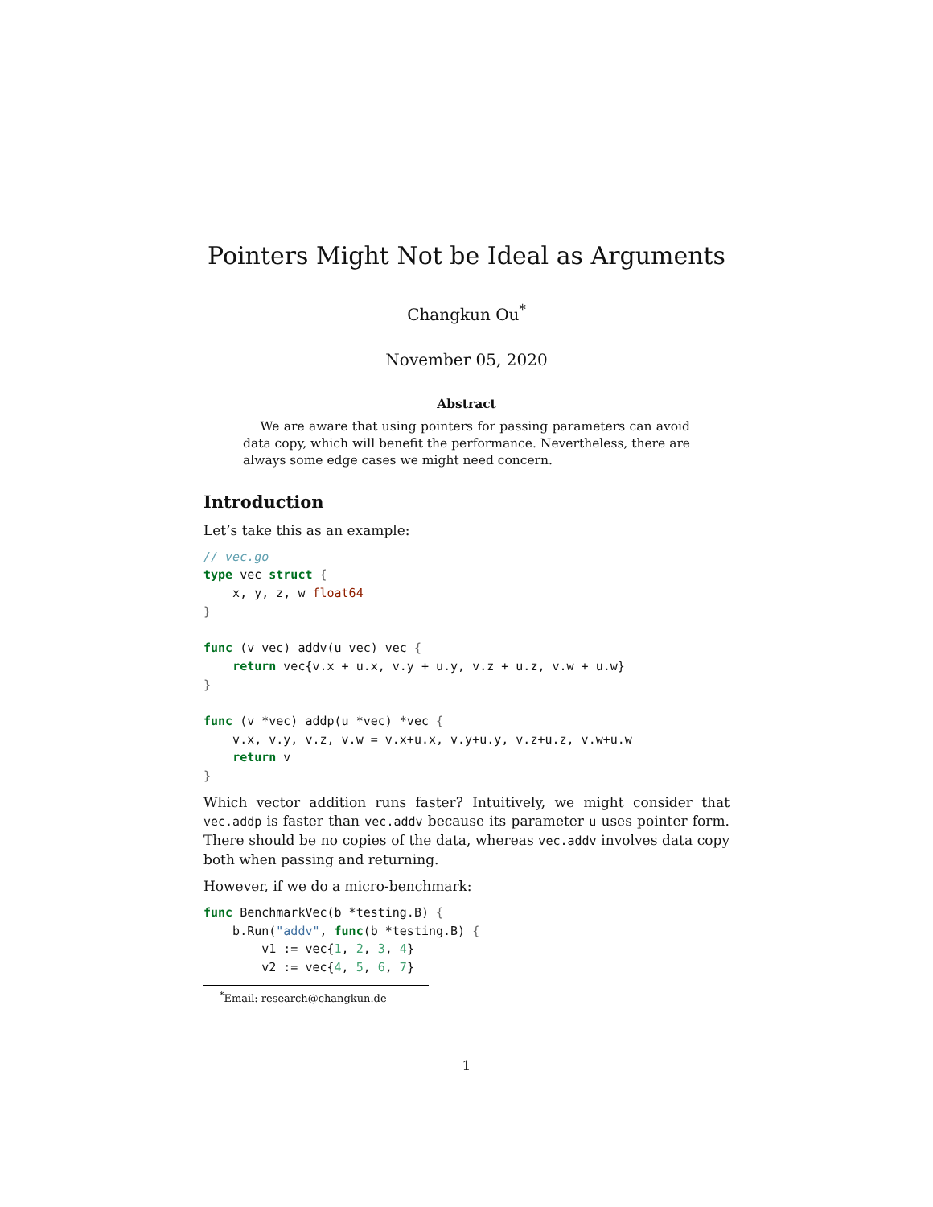Pointers Might Not be Ideal as Arguments
Changkun Ou<sup>*</sup>
November 05, 2020
Abstract
We are aware that using pointers for passing parameters can avoid data copy, which will benefit the performance. Nevertheless, there are always some edge cases we might need concern.
Introduction
Let’s take this as an example:
// vec.go
type vec struct {
    x, y, z, w float64
}

func (v vec) addv(u vec) vec {
    return vec{v.x + u.x, v.y + u.y, v.z + u.z, v.w + u.w}
}

func (v *vec) addp(u *vec) *vec {
    v.x, v.y, v.z, v.w = v.x+u.x, v.y+u.y, v.z+u.z, v.w+u.w
    return v
}
Which vector addition runs faster? Intuitively, we might consider that vec.addp is faster than vec.addv because its parameter u uses pointer form. There should be no copies of the data, whereas vec.addv involves data copy both when passing and returning.
However, if we do a micro-benchmark:
func BenchmarkVec(b *testing.B) {
    b.Run("addv", func(b *testing.B) {
        v1 := vec{1, 2, 3, 4}
        v2 := vec{4, 5, 6, 7}
<sup>*</sup> Email: research@changkun.de
1